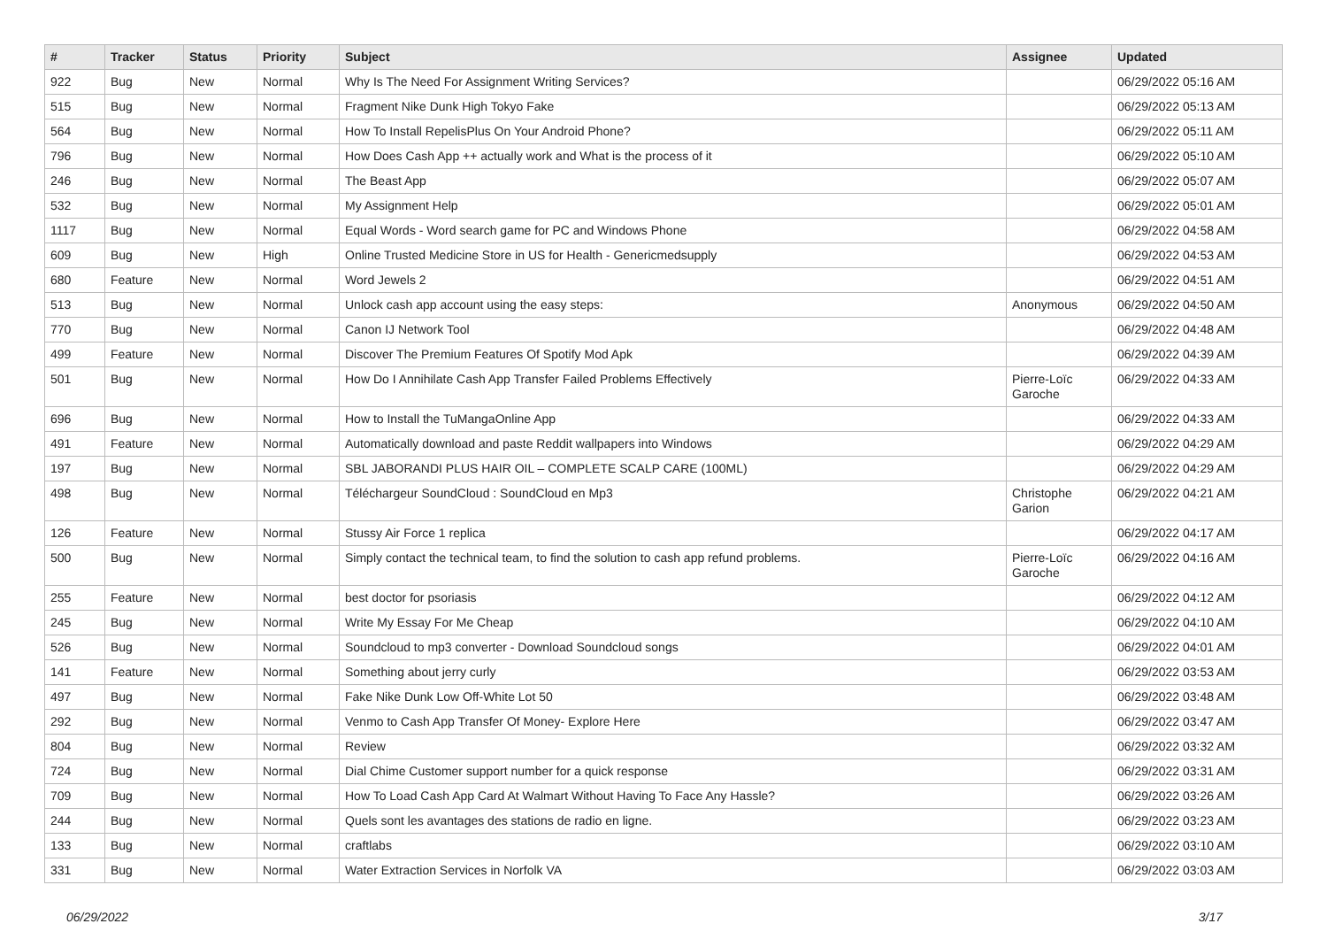| # | Tracker | Status | Priority | Subject | Assignee | Updated |
| --- | --- | --- | --- | --- | --- | --- |
| 922 | Bug | New | Normal | Why Is The Need For Assignment Writing Services? | | 06/29/2022 05:16 AM |
| 515 | Bug | New | Normal | Fragment Nike Dunk High Tokyo Fake | | 06/29/2022 05:13 AM |
| 564 | Bug | New | Normal | How To Install RepelisPlus On Your Android Phone? | | 06/29/2022 05:11 AM |
| 796 | Bug | New | Normal | How Does Cash App ++ actually work and What is the process of it | | 06/29/2022 05:10 AM |
| 246 | Bug | New | Normal | The Beast App | | 06/29/2022 05:07 AM |
| 532 | Bug | New | Normal | My Assignment Help | | 06/29/2022 05:01 AM |
| 1117 | Bug | New | Normal | Equal Words - Word search game for PC and Windows Phone | | 06/29/2022 04:58 AM |
| 609 | Bug | New | High | Online Trusted Medicine Store in US for Health - Genericmedsupply | | 06/29/2022 04:53 AM |
| 680 | Feature | New | Normal | Word Jewels 2 | | 06/29/2022 04:51 AM |
| 513 | Bug | New | Normal | Unlock cash app account using the easy steps: | Anonymous | 06/29/2022 04:50 AM |
| 770 | Bug | New | Normal | Canon IJ Network Tool | | 06/29/2022 04:48 AM |
| 499 | Feature | New | Normal | Discover The Premium Features Of Spotify Mod Apk | | 06/29/2022 04:39 AM |
| 501 | Bug | New | Normal | How Do I Annihilate Cash App Transfer Failed Problems Effectively | Pierre-Loïc Garoche | 06/29/2022 04:33 AM |
| 696 | Bug | New | Normal | How to Install the TuMangaOnline App | | 06/29/2022 04:33 AM |
| 491 | Feature | New | Normal | Automatically download and paste Reddit wallpapers into Windows | | 06/29/2022 04:29 AM |
| 197 | Bug | New | Normal | SBL JABORANDI PLUS HAIR OIL – COMPLETE SCALP CARE (100ML) | | 06/29/2022 04:29 AM |
| 498 | Bug | New | Normal | Téléchargeur SoundCloud : SoundCloud en Mp3 | Christophe Garion | 06/29/2022 04:21 AM |
| 126 | Feature | New | Normal | Stussy Air Force 1 replica | | 06/29/2022 04:17 AM |
| 500 | Bug | New | Normal | Simply contact the technical team, to find the solution to cash app refund problems. | Pierre-Loïc Garoche | 06/29/2022 04:16 AM |
| 255 | Feature | New | Normal | best doctor for psoriasis | | 06/29/2022 04:12 AM |
| 245 | Bug | New | Normal | Write My Essay For Me Cheap | | 06/29/2022 04:10 AM |
| 526 | Bug | New | Normal | Soundcloud to mp3 converter - Download Soundcloud songs | | 06/29/2022 04:01 AM |
| 141 | Feature | New | Normal | Something about jerry curly | | 06/29/2022 03:53 AM |
| 497 | Bug | New | Normal | Fake Nike Dunk Low Off-White Lot 50 | | 06/29/2022 03:48 AM |
| 292 | Bug | New | Normal | Venmo to Cash App Transfer Of Money- Explore Here | | 06/29/2022 03:47 AM |
| 804 | Bug | New | Normal | Review | | 06/29/2022 03:32 AM |
| 724 | Bug | New | Normal | Dial Chime Customer support number for a quick response | | 06/29/2022 03:31 AM |
| 709 | Bug | New | Normal | How To Load Cash App Card At Walmart Without Having To Face Any Hassle? | | 06/29/2022 03:26 AM |
| 244 | Bug | New | Normal | Quels sont les avantages des stations de radio en ligne. | | 06/29/2022 03:23 AM |
| 133 | Bug | New | Normal | craftlabs | | 06/29/2022 03:10 AM |
| 331 | Bug | New | Normal | Water Extraction Services in Norfolk VA | | 06/29/2022 03:03 AM |
06/29/2022 3/17